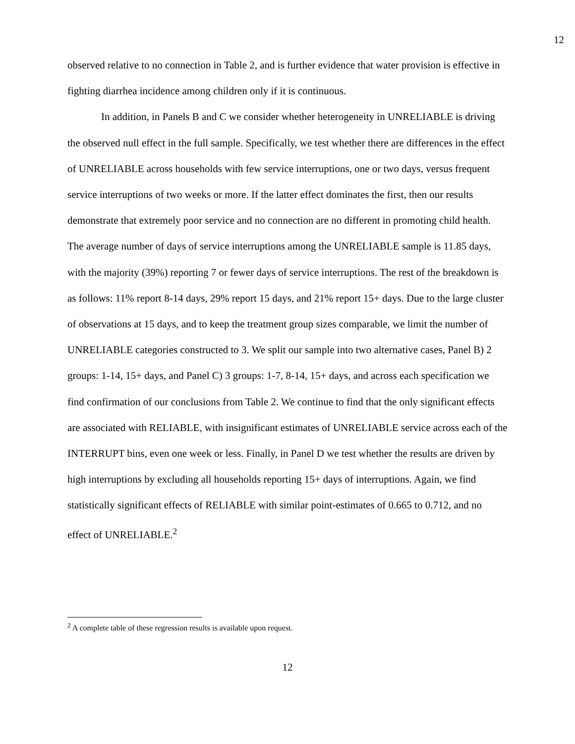12
observed relative to no connection in Table 2, and is further evidence that water provision is effective in fighting diarrhea incidence among children only if it is continuous.
In addition, in Panels B and C we consider whether heterogeneity in UNRELIABLE is driving the observed null effect in the full sample. Specifically, we test whether there are differences in the effect of UNRELIABLE across households with few service interruptions, one or two days, versus frequent service interruptions of two weeks or more. If the latter effect dominates the first, then our results demonstrate that extremely poor service and no connection are no different in promoting child health. The average number of days of service interruptions among the UNRELIABLE sample is 11.85 days, with the majority (39%) reporting 7 or fewer days of service interruptions. The rest of the breakdown is as follows: 11% report 8-14 days, 29% report 15 days, and 21% report 15+ days. Due to the large cluster of observations at 15 days, and to keep the treatment group sizes comparable, we limit the number of UNRELIABLE categories constructed to 3. We split our sample into two alternative cases, Panel B) 2 groups: 1-14, 15+ days, and Panel C) 3 groups: 1-7, 8-14, 15+ days, and across each specification we find confirmation of our conclusions from Table 2. We continue to find that the only significant effects are associated with RELIABLE, with insignificant estimates of UNRELIABLE service across each of the INTERRUPT bins, even one week or less. Finally, in Panel D we test whether the results are driven by high interruptions by excluding all households reporting 15+ days of interruptions. Again, we find statistically significant effects of RELIABLE with similar point-estimates of 0.665 to 0.712, and no effect of UNRELIABLE.<sup>2</sup>
<sup>2</sup> A complete table of these regression results is available upon request.
12